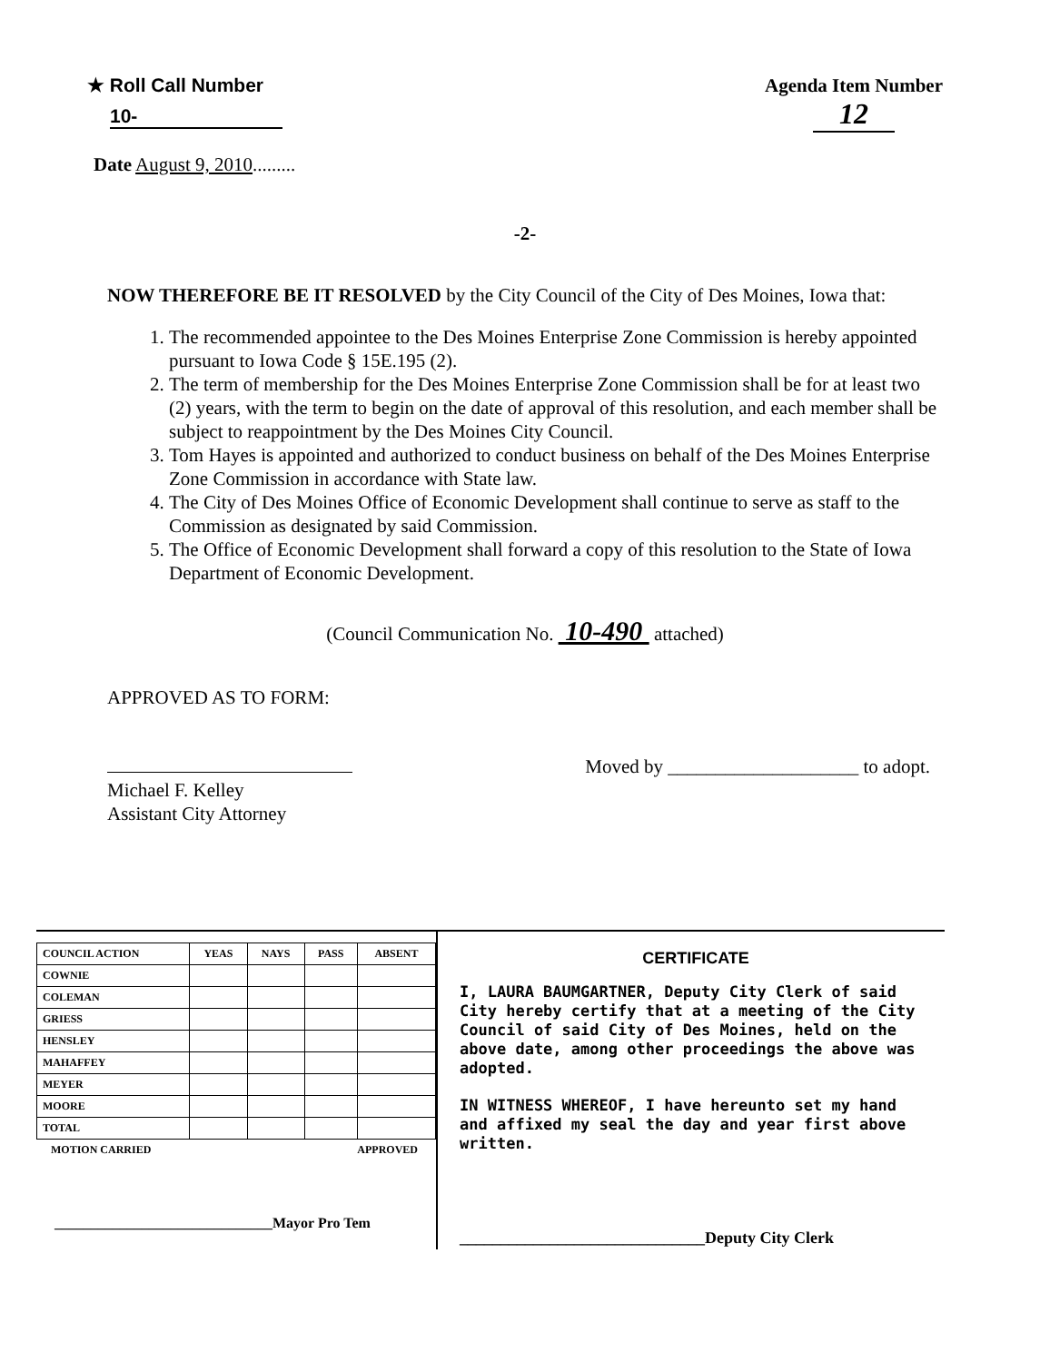★ Roll Call Number
10-
Agenda Item Number
12
Date August 9, 2010.........
-2-
NOW THEREFORE BE IT RESOLVED by the City Council of the City of Des Moines, Iowa that:
1. The recommended appointee to the Des Moines Enterprise Zone Commission is hereby appointed pursuant to Iowa Code § 15E.195 (2).
2. The term of membership for the Des Moines Enterprise Zone Commission shall be for at least two (2) years, with the term to begin on the date of approval of this resolution, and each member shall be subject to reappointment by the Des Moines City Council.
3. Tom Hayes is appointed and authorized to conduct business on behalf of the Des Moines Enterprise Zone Commission in accordance with State law.
4. The City of Des Moines Office of Economic Development shall continue to serve as staff to the Commission as designated by said Commission.
5. The Office of Economic Development shall forward a copy of this resolution to the State of Iowa Department of Economic Development.
(Council Communication No. 10-490 attached)
APPROVED AS TO FORM:
Michael F. Kelley
Assistant City Attorney
Moved by ____________________ to adopt.
| COUNCIL ACTION | YEAS | NAYS | PASS | ABSENT |
| --- | --- | --- | --- | --- |
| COWNIE | | | | |
| COLEMAN | | | | |
| GRIESS | | | | |
| HENSLEY | | | | |
| MAHAFFEY | | | | |
| MEYER | | | | |
| MOORE | | | | |
| TOTAL | | | | |
MOTION CARRIED APPROVED
______________________________Mayor Pro Tem
CERTIFICATE
I, LAURA BAUMGARTNER, Deputy City Clerk of said City hereby certify that at a meeting of the City Council of said City of Des Moines, held on the above date, among other proceedings the above was adopted.
IN WITNESS WHEREOF, I have hereunto set my hand and affixed my seal the day and year first above written.
______________________________Deputy City Clerk